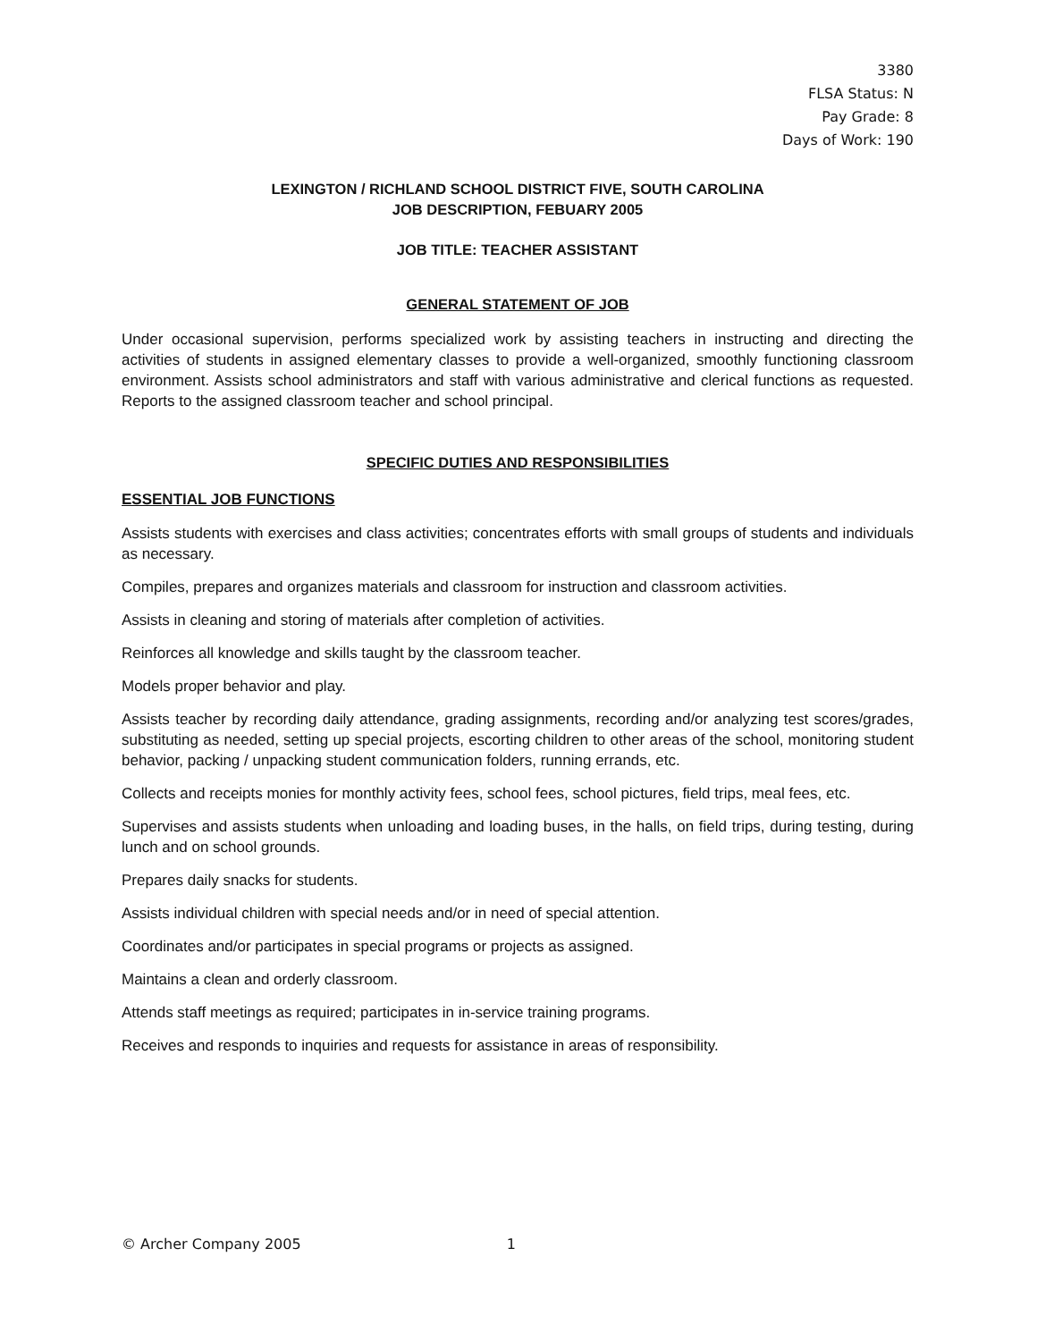3380
FLSA Status: N
Pay Grade: 8
Days of Work: 190
LEXINGTON / RICHLAND SCHOOL DISTRICT FIVE, SOUTH CAROLINA
JOB DESCRIPTION, FEBUARY 2005
JOB TITLE: TEACHER ASSISTANT
GENERAL STATEMENT OF JOB
Under occasional supervision, performs specialized work by assisting teachers in instructing and directing the activities of students in assigned elementary classes to provide a well-organized, smoothly functioning classroom environment. Assists school administrators and staff with various administrative and clerical functions as requested. Reports to the assigned classroom teacher and school principal.
SPECIFIC DUTIES AND RESPONSIBILITIES
ESSENTIAL JOB FUNCTIONS
Assists students with exercises and class activities; concentrates efforts with small groups of students and individuals as necessary.
Compiles, prepares and organizes materials and classroom for instruction and classroom activities.
Assists in cleaning and storing of materials after completion of activities.
Reinforces all knowledge and skills taught by the classroom teacher.
Models proper behavior and play.
Assists teacher by recording daily attendance, grading assignments, recording and/or analyzing test scores/grades, substituting as needed, setting up special projects, escorting children to other areas of the school, monitoring student behavior, packing / unpacking student communication folders, running errands, etc.
Collects and receipts monies for monthly activity fees, school fees, school pictures, field trips, meal fees, etc.
Supervises and assists students when unloading and loading buses, in the halls, on field trips, during testing, during lunch and on school grounds.
Prepares daily snacks for students.
Assists individual children with special needs and/or in need of special attention.
Coordinates and/or participates in special programs or projects as assigned.
Maintains a clean and orderly classroom.
Attends staff meetings as required; participates in in-service training programs.
Receives and responds to inquiries and requests for assistance in areas of responsibility.
© Archer Company 2005 1